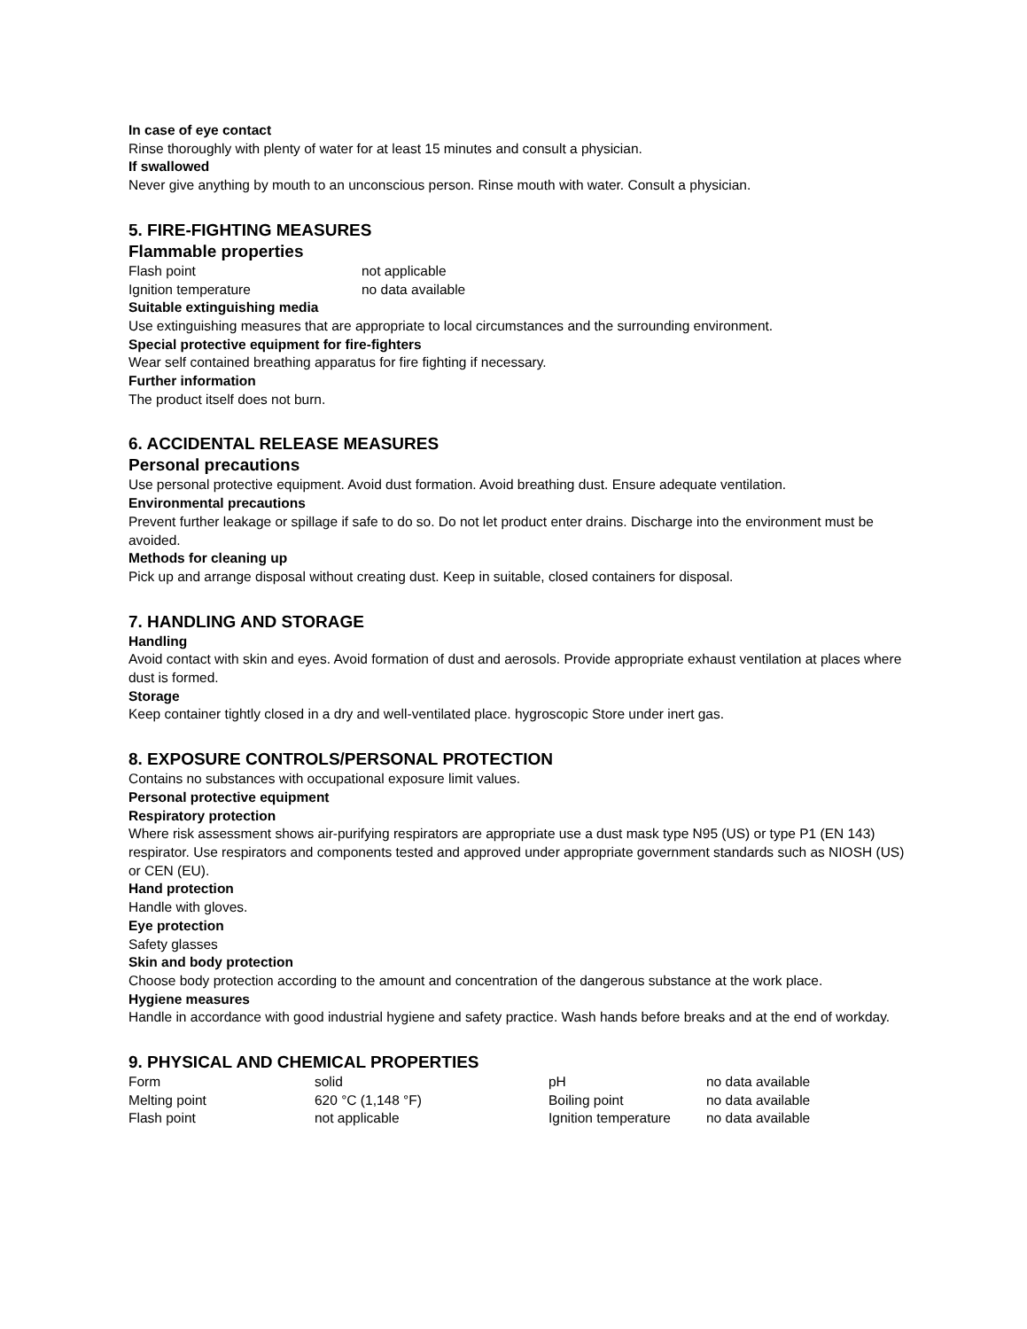In case of eye contact
Rinse thoroughly with plenty of water for at least 15 minutes and consult a physician.
If swallowed
Never give anything by mouth to an unconscious person. Rinse mouth with water. Consult a physician.
5. FIRE-FIGHTING MEASURES
Flammable properties
| Flash point | not applicable |
| Ignition temperature | no data available |
Suitable extinguishing media
Use extinguishing measures that are appropriate to local circumstances and the surrounding environment.
Special protective equipment for fire-fighters
Wear self contained breathing apparatus for fire fighting if necessary.
Further information
The product itself does not burn.
6. ACCIDENTAL RELEASE MEASURES
Personal precautions
Use personal protective equipment. Avoid dust formation. Avoid breathing dust. Ensure adequate ventilation.
Environmental precautions
Prevent further leakage or spillage if safe to do so. Do not let product enter drains. Discharge into the environment must be avoided.
Methods for cleaning up
Pick up and arrange disposal without creating dust. Keep in suitable, closed containers for disposal.
7. HANDLING AND STORAGE
Handling
Avoid contact with skin and eyes. Avoid formation of dust and aerosols. Provide appropriate exhaust ventilation at places where dust is formed.
Storage
Keep container tightly closed in a dry and well-ventilated place. hygroscopic Store under inert gas.
8. EXPOSURE CONTROLS/PERSONAL PROTECTION
Contains no substances with occupational exposure limit values.
Personal protective equipment
Respiratory protection
Where risk assessment shows air-purifying respirators are appropriate use a dust mask type N95 (US) or type P1 (EN 143) respirator. Use respirators and components tested and approved under appropriate government standards such as NIOSH (US) or CEN (EU).
Hand protection
Handle with gloves.
Eye protection
Safety glasses
Skin and body protection
Choose body protection according to the amount and concentration of the dangerous substance at the work place.
Hygiene measures
Handle in accordance with good industrial hygiene and safety practice. Wash hands before breaks and at the end of workday.
9. PHYSICAL AND CHEMICAL PROPERTIES
| Form | solid | pH | no data available |
| Melting point | 620 °C (1,148 °F) | Boiling point | no data available |
| Flash point | not applicable | Ignition temperature | no data available |